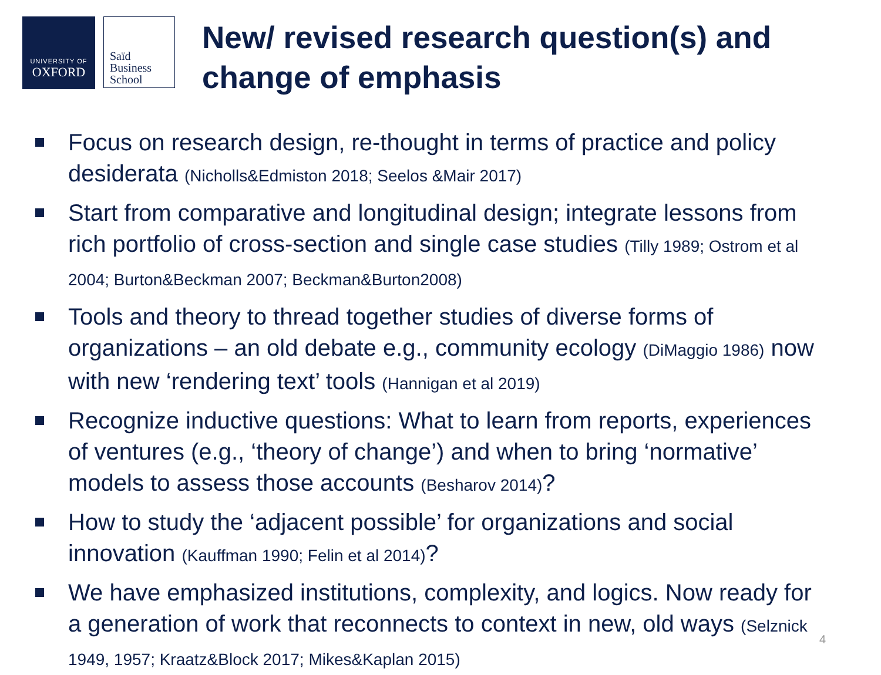UNIVERSITY OF
OXFORD
Saïd
Business
School
New/ revised research question(s) and
change of emphasis
Focus on research design, re-thought in terms of practice and policy desiderata (Nicholls&Edmiston 2018; Seelos &Mair 2017)
Start from comparative and longitudinal design; integrate lessons from rich portfolio of cross-section and single case studies (Tilly 1989; Ostrom et al 2004; Burton&Beckman 2007; Beckman&Burton2008)
Tools and theory to thread together studies of diverse forms of organizations – an old debate e.g., community ecology (DiMaggio 1986) now with new ‘rendering text’ tools (Hannigan et al 2019)
Recognize inductive questions: What to learn from reports, experiences of ventures (e.g., ‘theory of change’) and when to bring ‘normative’ models to assess those accounts (Besharov 2014)?
How to study the ‘adjacent possible’ for organizations and social innovation (Kauffman 1990; Felin et al 2014)?
We have emphasized institutions, complexity, and logics. Now ready for a generation of work that reconnects to context in new, old ways (Selznick 1949, 1957; Kraatz&Block 2017; Mikes&Kaplan 2015)
4